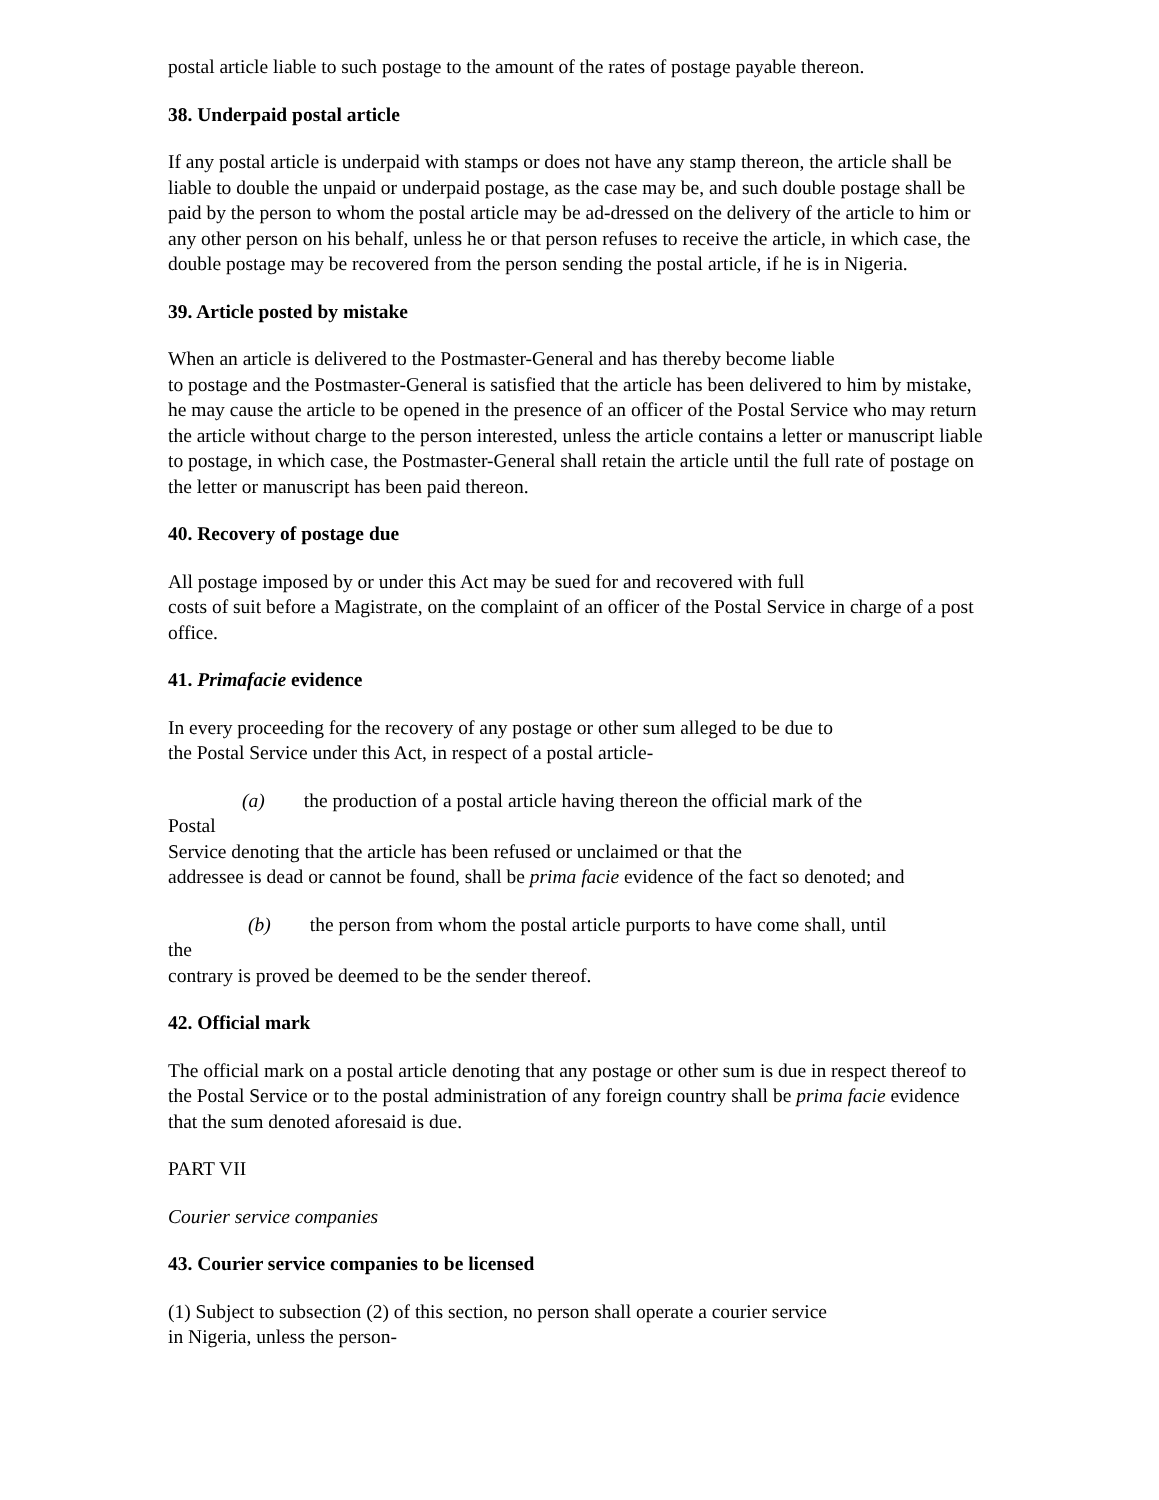postal article liable to such postage to the amount of the rates of postage payable thereon.
38. Underpaid postal article
If any postal article is underpaid with stamps or does not have any stamp thereon, the article shall be liable to double the unpaid or underpaid postage, as the case may be, and such double postage shall be paid by the person to whom the postal article may be ad-dressed on the delivery of the article to him or any other person on his behalf, unless he or that person refuses to receive the article, in which case, the double postage may be recovered from the person sending the postal article, if he is in Nigeria.
39. Article posted by mistake
When an article is delivered to the Postmaster-General and has thereby become liable
to postage and the Postmaster-General is satisfied that the article has been delivered to him by mistake, he may cause the article to be opened in the presence of an officer of the Postal Service who may return the article without charge to the person interested, unless the article contains a letter or manuscript liable to postage, in which case, the Postmaster-General shall retain the article until the full rate of postage on the letter or manuscript has been paid thereon.
40. Recovery of postage due
All postage imposed by or under this Act may be sued for and recovered with full
costs of suit before a Magistrate, on the complaint of an officer of the Postal Service in charge of a post office.
41. Primafacie evidence
In every proceeding for the recovery of any postage or other sum alleged to be due to
the Postal Service under this Act, in respect of a postal article-
(a) the production of a postal article having thereon the official mark of the
Postal
Service denoting that the article has been refused or unclaimed or that the
addressee is dead or cannot be found, shall be prima facie evidence of the fact so denoted; and
(b) the person from whom the postal article purports to have come shall, until
the
contrary is proved be deemed to be the sender thereof.
42. Official mark
The official mark on a postal article denoting that any postage or other sum is due in respect thereof to the Postal Service or to the postal administration of any foreign country shall be prima facie evidence that the sum denoted aforesaid is due.
PART VII
Courier service companies
43. Courier service companies to be licensed
(1) Subject to subsection (2) of this section, no person shall operate a courier service
in Nigeria, unless the person-